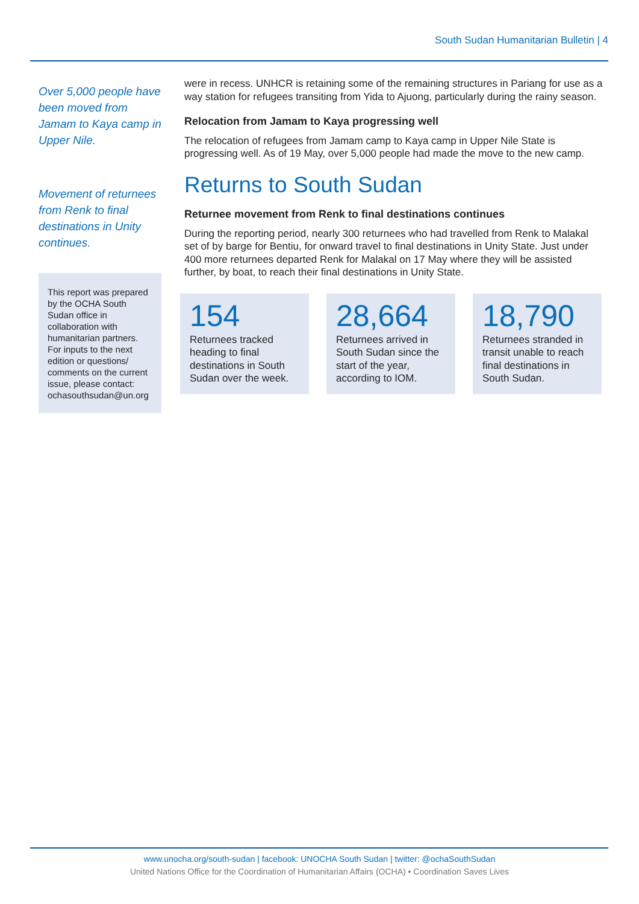South Sudan Humanitarian Bulletin | 4
Over 5,000 people have been moved from Jamam to Kaya camp in Upper Nile.
Movement of return­ees from Renk to final destinations in Unity continues.
This report was prepared by the OCHA South Sudan office in collaboration with humanitarian partners. For inputs to the next edition or questions/ comments on the current issue, please contact: ochasouthsudan@un.org
were in recess. UNHCR is retaining some of the remaining structures in Pariang for use as a way station for refugees transiting from Yida to Ajuong, particularly during the rainy season.
Relocation from Jamam to Kaya progressing well
The relocation of refugees from Jamam camp to Kaya camp in Upper Nile State is progressing well. As of 19 May, over 5,000 people had made the move to the new camp.
Returns to South Sudan
Returnee movement from Renk to final destinations continues
During the reporting period, nearly 300 returnees who had travelled from Renk to Malakal set of by barge for Bentiu, for onward travel to final destinations in Unity State. Just under 400 more returnees departed Renk for Malakal on 17 May where they will be assisted further, by boat, to reach their final destinations in Unity State.
154
Returnees tracked heading to final destinations in South Sudan over the week.
28,664
Returnees arrived in South Sudan since the start of the year, according to IOM.
18,790
Returnees stranded in transit unable to reach final destinations in South Sudan.
www.unocha.org/south-sudan | facebook: UNOCHA South Sudan | twitter: @ochaSouthSudan
United Nations Office for the Coordination of Humanitarian Affairs (OCHA) • Coordination Saves Lives